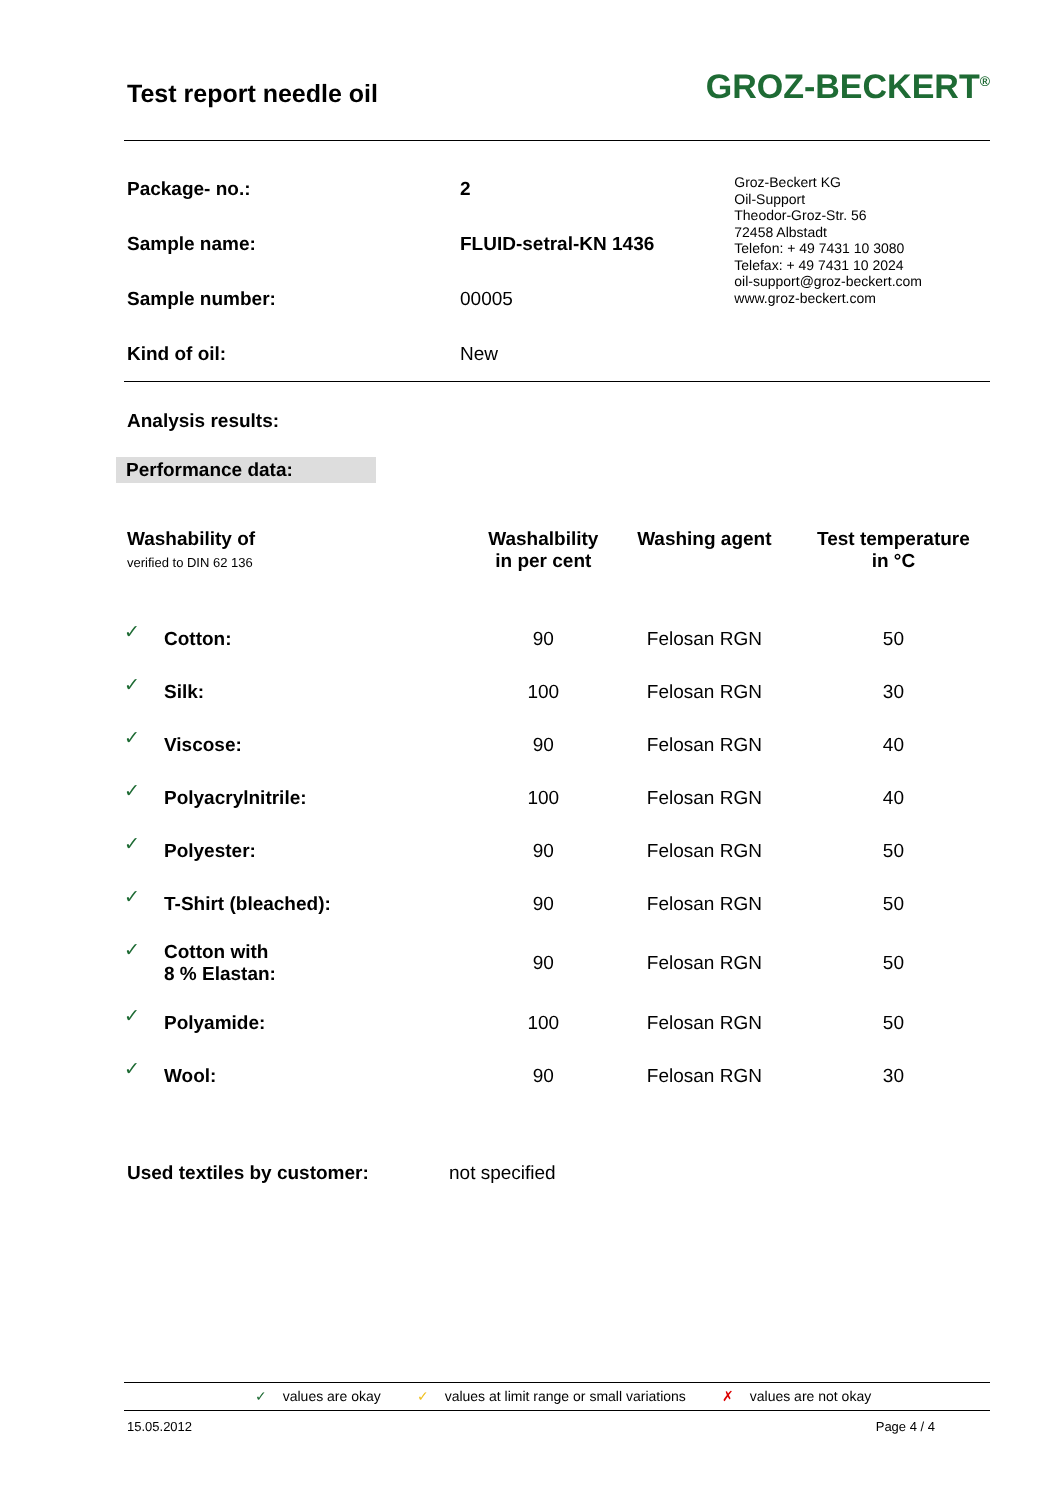Test report needle oil
GROZ-BECKERT<sup>®</sup>
| Package- no.: | 2 |
| Sample name: | FLUID-setral-KN 1436 |
| Sample number: | 00005 |
| Kind of oil: | New |
Groz-Beckert KG
Oil-Support
Theodor-Groz-Str. 56
72458 Albstadt
Telefon: + 49 7431 10 3080
Telefax: + 49 7431 10 2024
oil-support@groz-beckert.com
www.groz-beckert.com
Analysis results:
Performance data:
| Washability of verified to DIN 62 136 | | Washalbility in per cent | Washing agent | Test temperature in °C |
| --- | --- | --- | --- | --- |
| ✓ | Cotton: | 90 | Felosan RGN | 50 |
| ✓ | Silk: | 100 | Felosan RGN | 30 |
| ✓ | Viscose: | 90 | Felosan RGN | 40 |
| ✓ | Polyacrylnitrile: | 100 | Felosan RGN | 40 |
| ✓ | Polyester: | 90 | Felosan RGN | 50 |
| ✓ | T-Shirt (bleached): | 90 | Felosan RGN | 50 |
| ✓ | Cotton with 8 % Elastan: | 90 | Felosan RGN | 50 |
| ✓ | Polyamide: | 100 | Felosan RGN | 50 |
| ✓ | Wool: | 90 | Felosan RGN | 30 |
Used textiles by customer: not specified
✓ values are okay ✓ values at limit range or small variations ✗ values are not okay
15.05.2012 Page 4 / 4